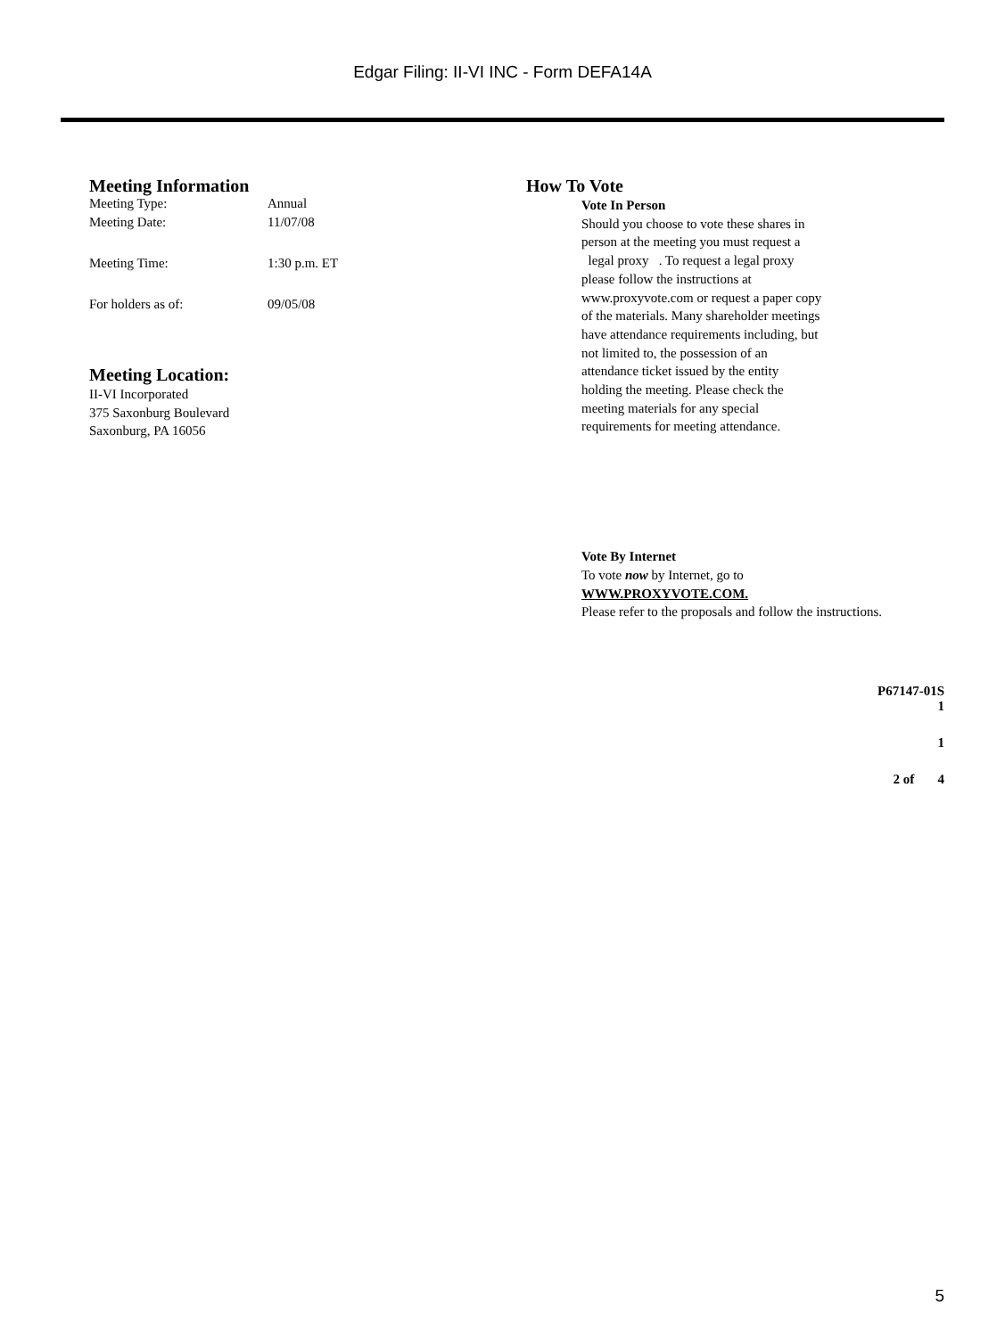Edgar Filing: II-VI INC - Form DEFA14A
Meeting Information
| Meeting Type: | Annual |
| Meeting Date: | 11/07/08 |
| Meeting Time: | 1:30 p.m. ET |
| For holders as of: | 09/05/08 |
Meeting Location:
II-VI Incorporated
375 Saxonburg Boulevard
Saxonburg, PA 16056
How To Vote
Vote In Person
Should you choose to vote these shares in
person at the meeting you must request a
legal proxy . To request a legal proxy
please follow the instructions at
www.proxyvote.com or request a paper copy
of the materials. Many shareholder meetings
have attendance requirements including, but
not limited to, the possession of an
attendance ticket issued by the entity
holding the meeting. Please check the
meeting materials for any special
requirements for meeting attendance.
Vote By Internet
To vote now by Internet, go to
WWW.PROXYVOTE.COM.
Please refer to the proposals and follow the instructions.
P67147-01S
1
1
2 of 4
5